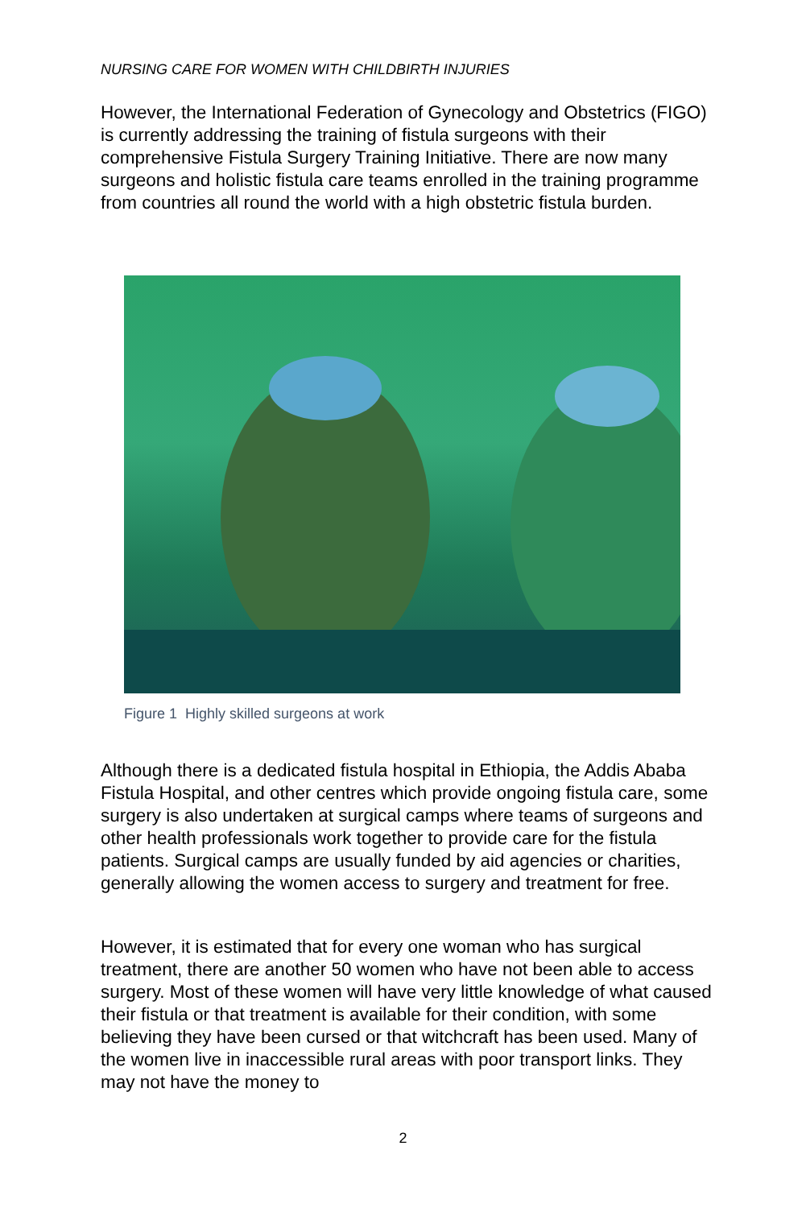NURSING CARE FOR WOMEN WITH CHILDBIRTH INJURIES
However, the International Federation of Gynecology and Obstetrics (FIGO) is currently addressing the training of fistula surgeons with their comprehensive Fistula Surgery Training Initiative. There are now many surgeons and holistic fistula care teams enrolled in the training programme from countries all round the world with a high obstetric fistula burden.
Figure 1 Highly skilled surgeons at work
Although there is a dedicated fistula hospital in Ethiopia, the Addis Ababa Fistula Hospital, and other centres which provide ongoing fistula care, some surgery is also undertaken at surgical camps where teams of surgeons and other health professionals work together to provide care for the fistula patients. Surgical camps are usually funded by aid agencies or charities, generally allowing the women access to surgery and treatment for free.
However, it is estimated that for every one woman who has surgical treatment, there are another 50 women who have not been able to access surgery. Most of these women will have very little knowledge of what caused their fistula or that treatment is available for their condition, with some believing they have been cursed or that witchcraft has been used. Many of the women live in inaccessible rural areas with poor transport links. They may not have the money to
2